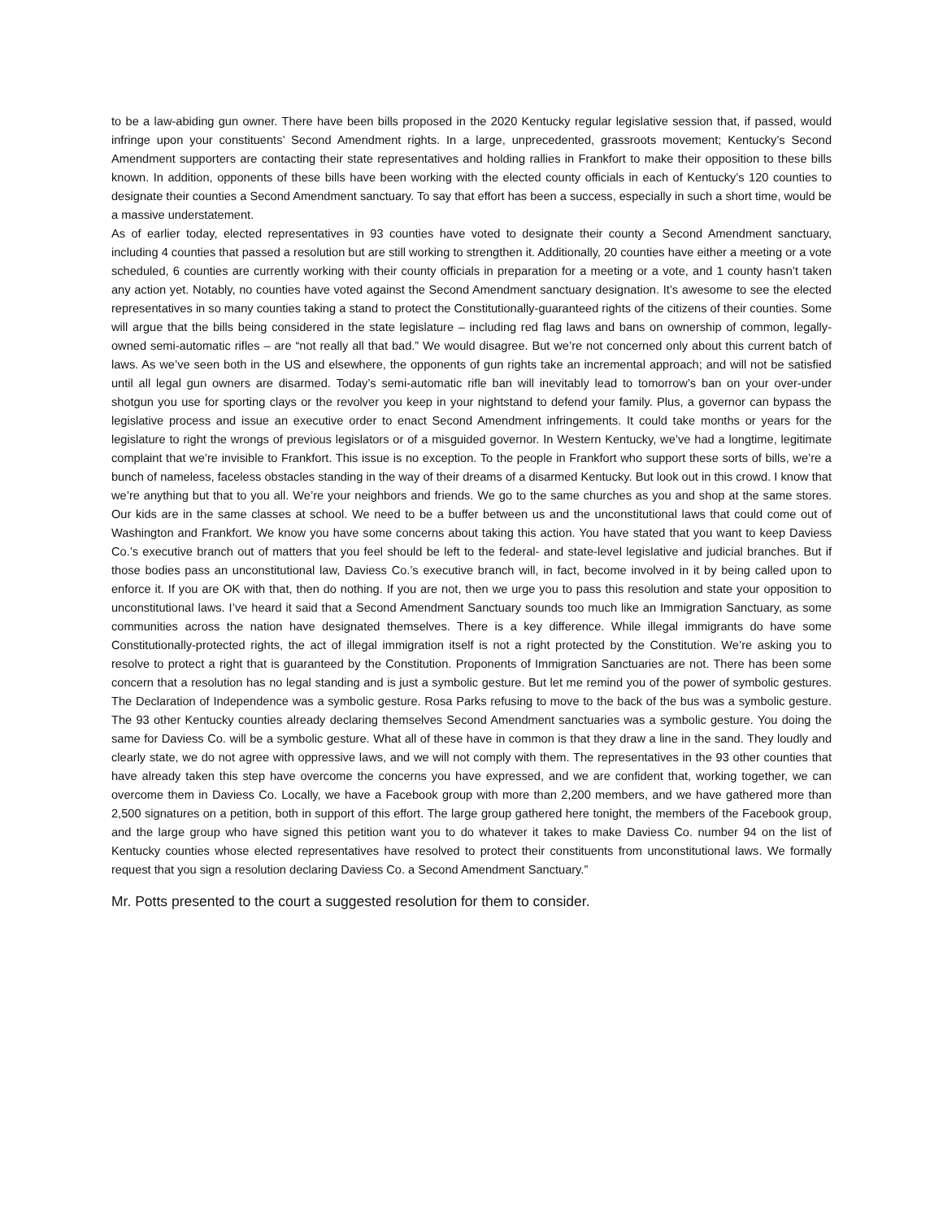to be a law-abiding gun owner. There have been bills proposed in the 2020 Kentucky regular legislative session that, if passed, would infringe upon your constituents’ Second Amendment rights. In a large, unprecedented, grassroots movement; Kentucky’s Second Amendment supporters are contacting their state representatives and holding rallies in Frankfort to make their opposition to these bills known. In addition, opponents of these bills have been working with the elected county officials in each of Kentucky’s 120 counties to designate their counties a Second Amendment sanctuary. To say that effort has been a success, especially in such a short time, would be a massive understatement.
As of earlier today, elected representatives in 93 counties have voted to designate their county a Second Amendment sanctuary, including 4 counties that passed a resolution but are still working to strengthen it. Additionally, 20 counties have either a meeting or a vote scheduled, 6 counties are currently working with their county officials in preparation for a meeting or a vote, and 1 county hasn’t taken any action yet. Notably, no counties have voted against the Second Amendment sanctuary designation. It’s awesome to see the elected representatives in so many counties taking a stand to protect the Constitutionally-guaranteed rights of the citizens of their counties. Some will argue that the bills being considered in the state legislature – including red flag laws and bans on ownership of common, legally-owned semi-automatic rifles – are “not really all that bad.” We would disagree. But we’re not concerned only about this current batch of laws. As we’ve seen both in the US and elsewhere, the opponents of gun rights take an incremental approach; and will not be satisfied until all legal gun owners are disarmed. Today’s semi-automatic rifle ban will inevitably lead to tomorrow’s ban on your over-under shotgun you use for sporting clays or the revolver you keep in your nightstand to defend your family. Plus, a governor can bypass the legislative process and issue an executive order to enact Second Amendment infringements. It could take months or years for the legislature to right the wrongs of previous legislators or of a misguided governor. In Western Kentucky, we’ve had a longtime, legitimate complaint that we’re invisible to Frankfort. This issue is no exception. To the people in Frankfort who support these sorts of bills, we’re a bunch of nameless, faceless obstacles standing in the way of their dreams of a disarmed Kentucky. But look out in this crowd. I know that we’re anything but that to you all. We’re your neighbors and friends. We go to the same churches as you and shop at the same stores. Our kids are in the same classes at school. We need to be a buffer between us and the unconstitutional laws that could come out of Washington and Frankfort. We know you have some concerns about taking this action. You have stated that you want to keep Daviess Co.’s executive branch out of matters that you feel should be left to the federal- and state-level legislative and judicial branches. But if those bodies pass an unconstitutional law, Daviess Co.’s executive branch will, in fact, become involved in it by being called upon to enforce it. If you are OK with that, then do nothing. If you are not, then we urge you to pass this resolution and state your opposition to unconstitutional laws. I’ve heard it said that a Second Amendment Sanctuary sounds too much like an Immigration Sanctuary, as some communities across the nation have designated themselves. There is a key difference. While illegal immigrants do have some Constitutionally-protected rights, the act of illegal immigration itself is not a right protected by the Constitution. We’re asking you to resolve to protect a right that is guaranteed by the Constitution. Proponents of Immigration Sanctuaries are not. There has been some concern that a resolution has no legal standing and is just a symbolic gesture. But let me remind you of the power of symbolic gestures. The Declaration of Independence was a symbolic gesture. Rosa Parks refusing to move to the back of the bus was a symbolic gesture. The 93 other Kentucky counties already declaring themselves Second Amendment sanctuaries was a symbolic gesture. You doing the same for Daviess Co. will be a symbolic gesture. What all of these have in common is that they draw a line in the sand. They loudly and clearly state, we do not agree with oppressive laws, and we will not comply with them. The representatives in the 93 other counties that have already taken this step have overcome the concerns you have expressed, and we are confident that, working together, we can overcome them in Daviess Co. Locally, we have a Facebook group with more than 2,200 members, and we have gathered more than 2,500 signatures on a petition, both in support of this effort. The large group gathered here tonight, the members of the Facebook group, and the large group who have signed this petition want you to do whatever it takes to make Daviess Co. number 94 on the list of Kentucky counties whose elected representatives have resolved to protect their constituents from unconstitutional laws. We formally request that you sign a resolution declaring Daviess Co. a Second Amendment Sanctuary.”
Mr. Potts presented to the court a suggested resolution for them to consider.